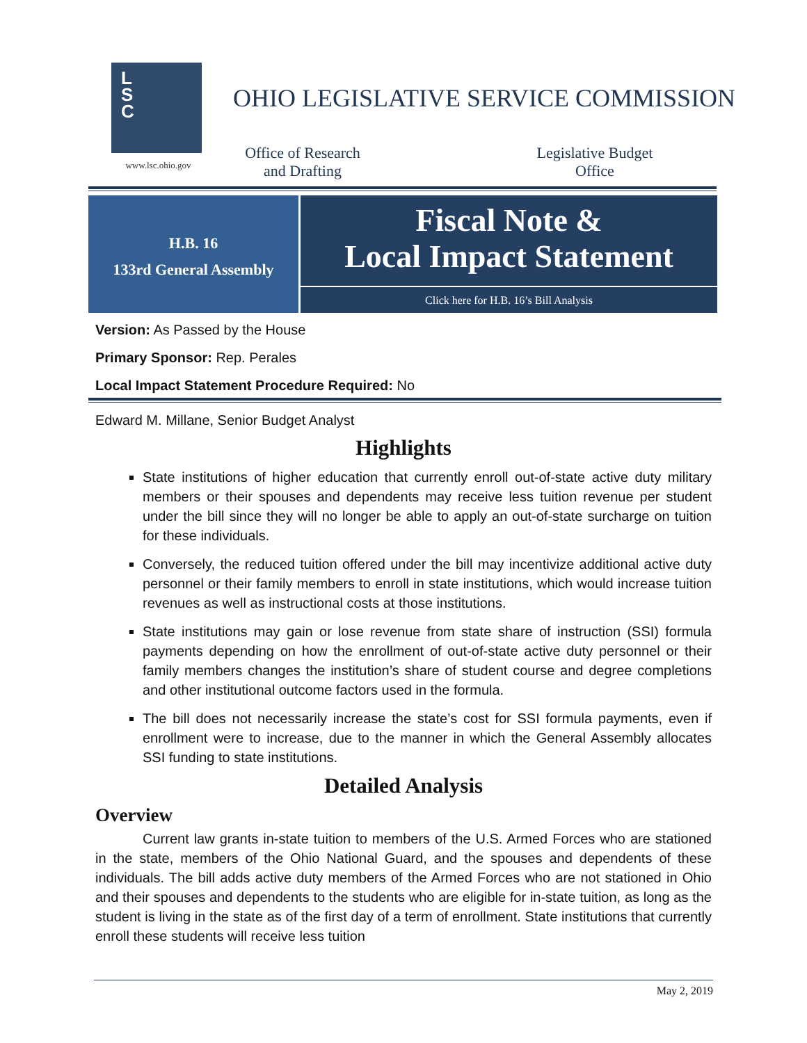L
S
C
www.lsc.ohio.gov
OHIO LEGISLATIVE SERVICE COMMISSION
Office of Research and Drafting
Legislative Budget Office
H.B. 16
133rd General Assembly
Fiscal Note &
Local Impact Statement
Click here for H.B. 16’s Bill Analysis
Version: As Passed by the House
Primary Sponsor: Rep. Perales
Local Impact Statement Procedure Required: No
Edward M. Millane, Senior Budget Analyst
Highlights
State institutions of higher education that currently enroll out-of-state active duty military members or their spouses and dependents may receive less tuition revenue per student under the bill since they will no longer be able to apply an out-of-state surcharge on tuition for these individuals.
Conversely, the reduced tuition offered under the bill may incentivize additional active duty personnel or their family members to enroll in state institutions, which would increase tuition revenues as well as instructional costs at those institutions.
State institutions may gain or lose revenue from state share of instruction (SSI) formula payments depending on how the enrollment of out-of-state active duty personnel or their family members changes the institution’s share of student course and degree completions and other institutional outcome factors used in the formula.
The bill does not necessarily increase the state’s cost for SSI formula payments, even if enrollment were to increase, due to the manner in which the General Assembly allocates SSI funding to state institutions.
Detailed Analysis
Overview
Current law grants in-state tuition to members of the U.S. Armed Forces who are stationed in the state, members of the Ohio National Guard, and the spouses and dependents of these individuals. The bill adds active duty members of the Armed Forces who are not stationed in Ohio and their spouses and dependents to the students who are eligible for in-state tuition, as long as the student is living in the state as of the first day of a term of enrollment. State institutions that currently enroll these students will receive less tuition
May 2, 2019